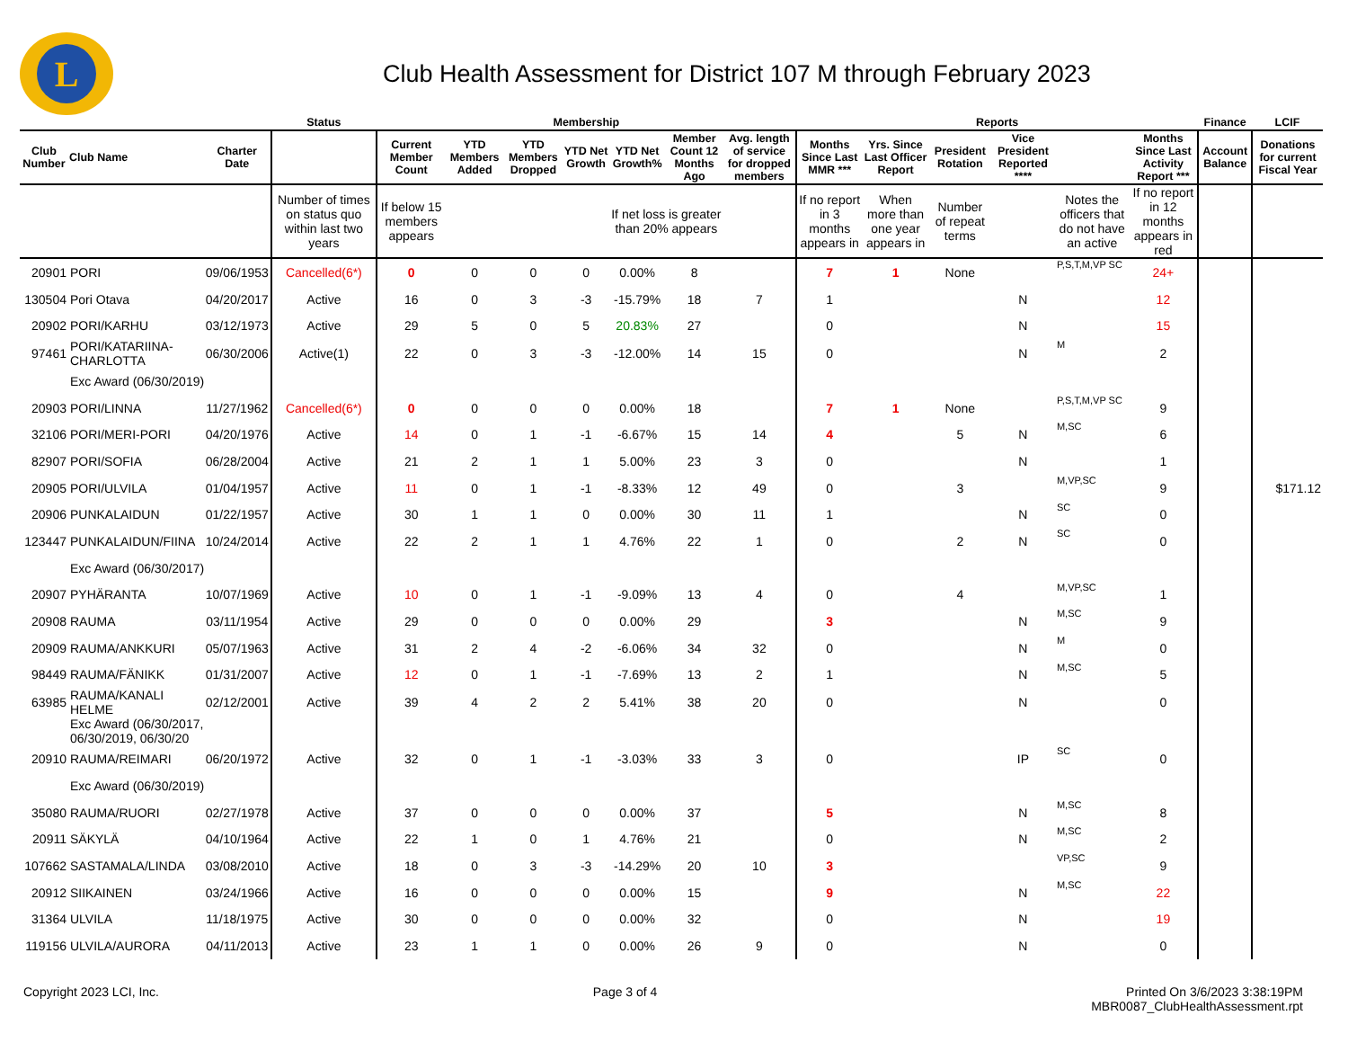L
Club Health Assessment for District 107 M through February 2023
| | | | Status | Membership | | | | | | | Reports | | | | | | Finance | LCIF |
| --- | --- | --- | --- | --- | --- | --- | --- | --- | --- | --- | --- | --- | --- | --- | --- | --- | --- | --- |
| Club Number | Club Name | Charter Date | | Current Member Count | YTD Members Added | YTD Members Dropped | YTD Net Growth | YTD Net Growth% | Member Count 12 Months Ago | Avg. length of service for dropped members | Months Since Last MMR *** | Yrs. Since Last Officer Report | President Rotation | Vice President Reported **** | | Months Since Last Activity Report *** | Account Balance | Donations for current Fiscal Year |
| | | | Number of times on status quo within last two years | If below 15 members appears | | | | If net loss is greater than 20% appears | | | If no report in 3 months appears in | When more than one year appears in | Number of repeat terms | | Notes the officers that do not have an active | If no report in 12 months appears in red | | |
| 20901 | PORI | 09/06/1953 | Cancelled(6*) | 0 | 0 | 0 | 0 | 0.00% | 8 | | 7 | 1 | None | | P,S,T,M,VP SC | 24+ | | |
| 130504 | Pori Otava | 04/20/2017 | Active | 16 | 0 | 3 | -3 | -15.79% | 18 | 7 | 1 | | | N | | 12 | | |
| 20902 | PORI/KARHU | 03/12/1973 | Active | 29 | 5 | 0 | 5 | 20.83% | 27 | | 0 | | | N | | 15 | | |
| 97461 | PORI/KATARIINA-CHARLOTTA | 06/30/2006 | Active(1) | 22 | 0 | 3 | -3 | -12.00% | 14 | 15 | 0 | | | N | M | 2 | | |
| | Exc Award (06/30/2019) | | | | | | | | | | | | | | | | | |
| 20903 | PORI/LINNA | 11/27/1962 | Cancelled(6*) | 0 | 0 | 0 | 0 | 0.00% | 18 | | 7 | 1 | None | | P,S,T,M,VP SC | 9 | | |
| 32106 | PORI/MERI-PORI | 04/20/1976 | Active | 14 | 0 | 1 | -1 | -6.67% | 15 | 14 | 4 | | 5 | N | M,SC | 6 | | |
| 82907 | PORI/SOFIA | 06/28/2004 | Active | 21 | 2 | 1 | 1 | 5.00% | 23 | 3 | 0 | | | N | | 1 | | |
| 20905 | PORI/ULVILA | 01/04/1957 | Active | 11 | 0 | 1 | -1 | -8.33% | 12 | 49 | 0 | | 3 | | M,VP,SC | 9 | | $171.12 |
| 20906 | PUNKALAIDUN | 01/22/1957 | Active | 30 | 1 | 1 | 0 | 0.00% | 30 | 11 | 1 | | | N | SC | 0 | | |
| 123447 | PUNKALAIDUN/FIINA | 10/24/2014 | Active | 22 | 2 | 1 | 1 | 4.76% | 22 | 1 | 0 | | 2 | N | SC | 0 | | |
| | Exc Award (06/30/2017) | | | | | | | | | | | | | | | | | |
| 20907 | PYHÄRANTA | 10/07/1969 | Active | 10 | 0 | 1 | -1 | -9.09% | 13 | 4 | 0 | | 4 | | M,VP,SC | 1 | | |
| 20908 | RAUMA | 03/11/1954 | Active | 29 | 0 | 0 | 0 | 0.00% | 29 | | 3 | | | N | M,SC | 9 | | |
| 20909 | RAUMA/ANKKURI | 05/07/1963 | Active | 31 | 2 | 4 | -2 | -6.06% | 34 | 32 | 0 | | | N | M | 0 | | |
| 98449 | RAUMA/FÄNIKK | 01/31/2007 | Active | 12 | 0 | 1 | -1 | -7.69% | 13 | 2 | 1 | | | N | M,SC | 5 | | |
| 63985 | RAUMA/KANALI HELME | 02/12/2001 | Active | 39 | 4 | 2 | 2 | 5.41% | 38 | 20 | 0 | | | N | | 0 | | |
| | Exc Award (06/30/2017, 06/30/2019, 06/30/20 | | | | | | | | | | | | | | | | | |
| 20910 | RAUMA/REIMARI | 06/20/1972 | Active | 32 | 0 | 1 | -1 | -3.03% | 33 | 3 | 0 | | | IP | SC | 0 | | |
| | Exc Award (06/30/2019) | | | | | | | | | | | | | | | | | |
| 35080 | RAUMA/RUORI | 02/27/1978 | Active | 37 | 0 | 0 | 0 | 0.00% | 37 | | 5 | | | N | M,SC | 8 | | |
| 20911 | SÄKYLÄ | 04/10/1964 | Active | 22 | 1 | 0 | 1 | 4.76% | 21 | | 0 | | | N | M,SC | 2 | | |
| 107662 | SASTAMALA/LINDA | 03/08/2010 | Active | 18 | 0 | 3 | -3 | -14.29% | 20 | 10 | 3 | | | | VP,SC | 9 | | |
| 20912 | SIIKAINEN | 03/24/1966 | Active | 16 | 0 | 0 | 0 | 0.00% | 15 | | 9 | | | N | M,SC | 22 | | |
| 31364 | ULVILA | 11/18/1975 | Active | 30 | 0 | 0 | 0 | 0.00% | 32 | | 0 | | | N | | 19 | | |
| 119156 | ULVILA/AURORA | 04/11/2013 | Active | 23 | 1 | 1 | 0 | 0.00% | 26 | 9 | 0 | | | N | | 0 | | |
Copyright 2023 LCI, Inc. Page 3 of 4 Printed On 3/6/2023 3:38:19PM
MBR0087_ClubHealthAssessment.rpt